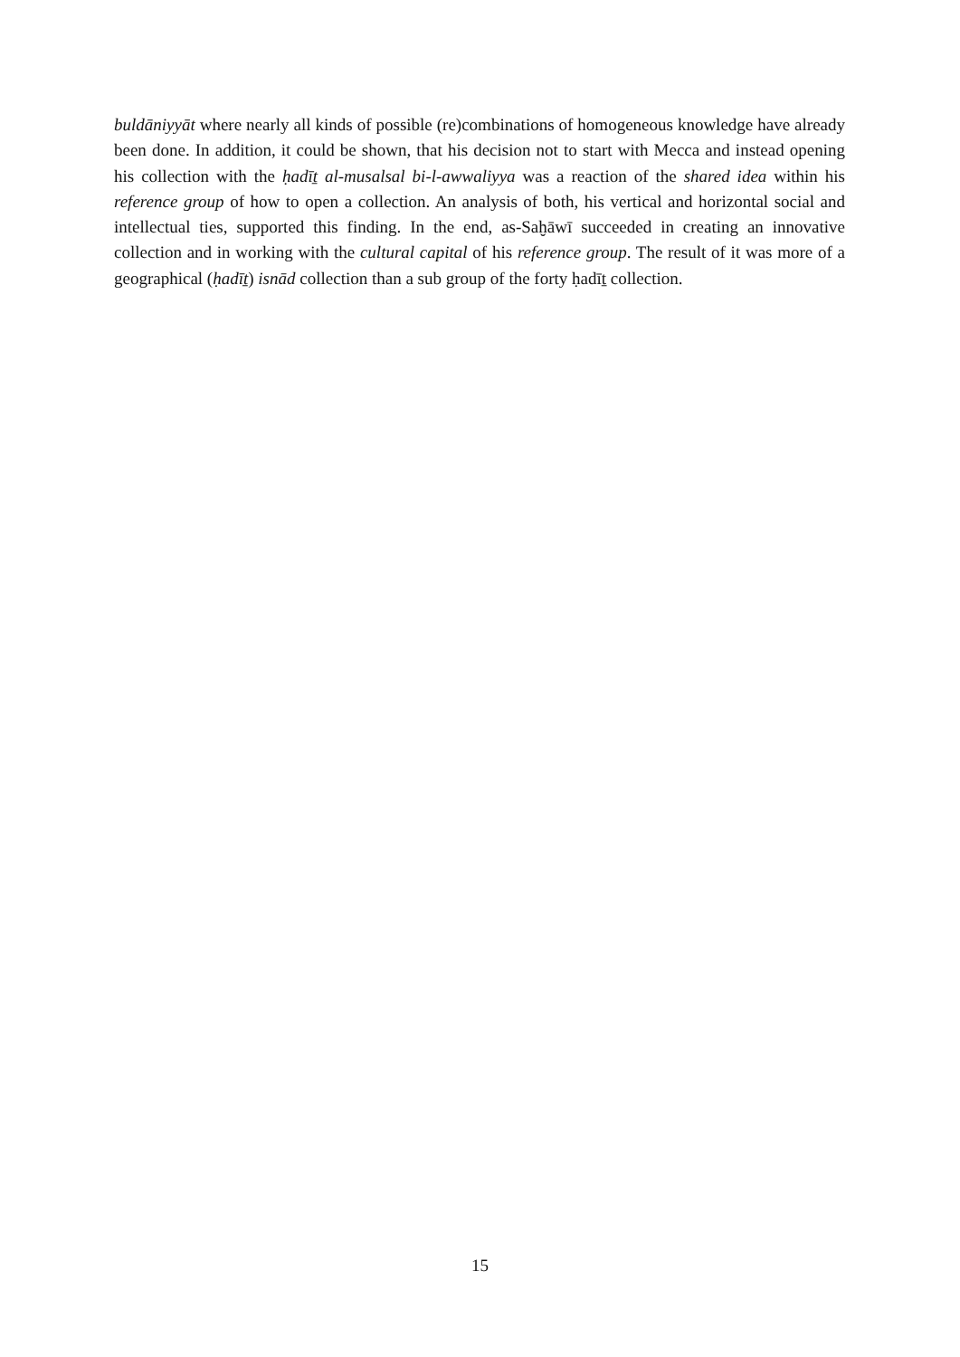buldāniyyāt where nearly all kinds of possible (re)combinations of homogeneous knowledge have already been done. In addition, it could be shown, that his decision not to start with Mecca and instead opening his collection with the ḥadīṯ al-musalsal bi-l-awwaliyya was a reaction of the shared idea within his reference group of how to open a collection. An analysis of both, his vertical and horizontal social and intellectual ties, supported this finding. In the end, as-Saḫāwī succeeded in creating an innovative collection and in working with the cultural capital of his reference group. The result of it was more of a geographical (ḥadīṯ) isnād collection than a sub group of the forty ḥadīṯ collection.
15